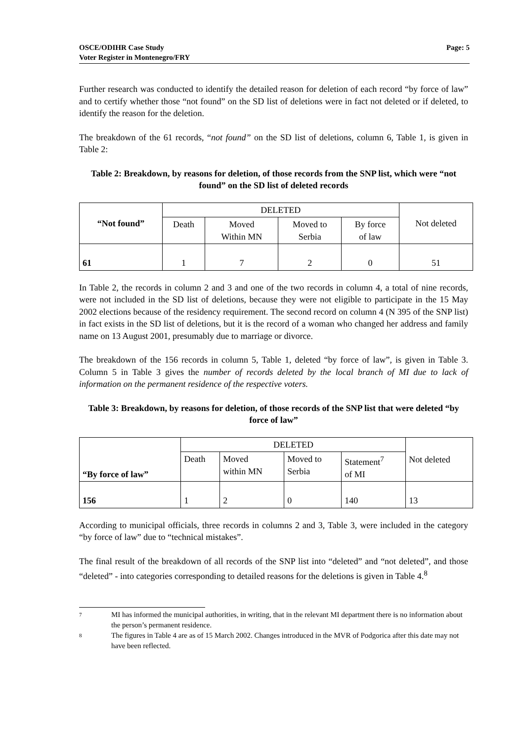OSCE/ODIHR Case Study
Voter Register in Montenegro/FRY
Page: 5
Further research was conducted to identify the detailed reason for deletion of each record “by force of law” and to certify whether those “not found” on the SD list of deletions were in fact not deleted or if deleted, to identify the reason for the deletion.
The breakdown of the 61 records, “not found” on the SD list of deletions, column 6, Table 1, is given in Table 2:
Table 2: Breakdown, by reasons for deletion, of those records from the SNP list, which were “not found” on the SD list of deleted records
| “Not found” | DELETED | | | | Not deleted |
| | Death | Moved Within MN | Moved to Serbia | By force of law | |
| 61 | 1 | 7 | 2 | 0 | 51 |
In Table 2, the records in column 2 and 3 and one of the two records in column 4, a total of nine records, were not included in the SD list of deletions, because they were not eligible to participate in the 15 May 2002 elections because of the residency requirement. The second record on column 4 (N 395 of the SNP list) in fact exists in the SD list of deletions, but it is the record of a woman who changed her address and family name on 13 August 2001, presumably due to marriage or divorce.
The breakdown of the 156 records in column 5, Table 1, deleted “by force of law”, is given in Table 3. Column 5 in Table 3 gives the number of records deleted by the local branch of MI due to lack of information on the permanent residence of the respective voters.
Table 3: Breakdown, by reasons for deletion, of those records of the SNP list that were deleted “by force of law”
| “By force of law” | DELETED | | | | Not deleted |
| | Death | Moved within MN | Moved to Serbia | Statement<sup>7</sup> of MI | |
| 156 | 1 | 2 | 0 | 140 | 13 |
According to municipal officials, three records in columns 2 and 3, Table 3, were included in the category “by force of law” due to “technical mistakes”.
The final result of the breakdown of all records of the SNP list into “deleted” and “not deleted”, and those “deleted” - into categories corresponding to detailed reasons for the deletions is given in Table 4.<sup>8</sup>
7 MI has informed the municipal authorities, in writing, that in the relevant MI department there is no information about the person’s permanent residence.
8 The figures in Table 4 are as of 15 March 2002. Changes introduced in the MVR of Podgorica after this date may not have been reflected.